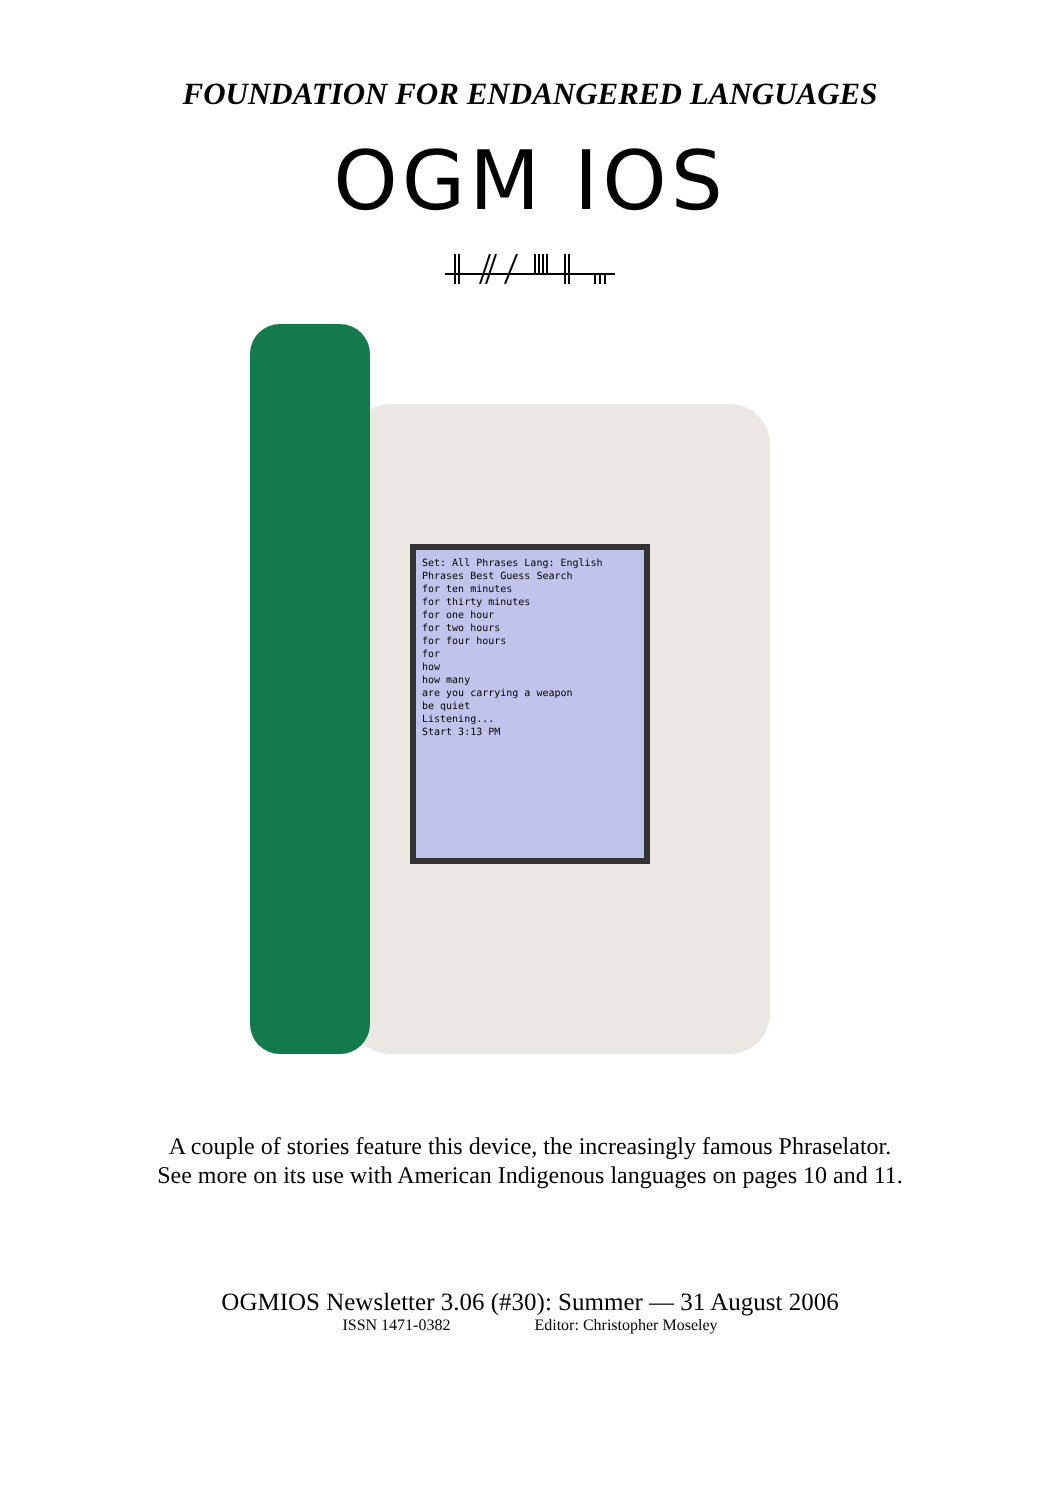FOUNDATION FOR ENDANGERED LANGUAGES
OGM IOS
Set: All Phrases Lang: English
Phrases Best Guess Search
for ten minutes
for thirty minutes
for one hour
for two hours
for four hours
for
how
how many
are you carrying a weapon
be quiet
Listening...
Start 3:13 PM
A couple of stories feature this device, the increasingly famous Phraselator.
See more on its use with American Indigenous languages on pages 10 and 11.
OGMIOS Newsletter 3.06 (#30): Summer — 31 August 2006
ISSN 1471-0382 Editor: Christopher Moseley